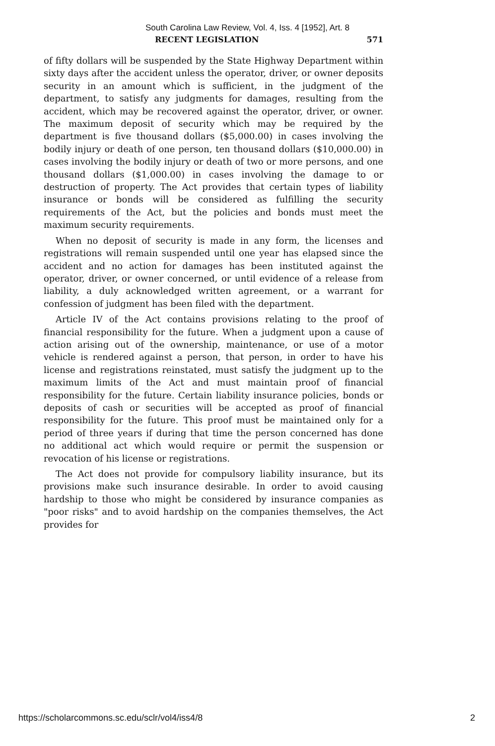South Carolina Law Review, Vol. 4, Iss. 4 [1952], Art. 8
RECENT LEGISLATION 571
of fifty dollars will be suspended by the State Highway Department within sixty days after the accident unless the operator, driver, or owner deposits security in an amount which is sufficient, in the judgment of the department, to satisfy any judgments for damages, resulting from the accident, which may be recovered against the operator, driver, or owner. The maximum deposit of security which may be required by the department is five thousand dollars ($5,000.00) in cases involving the bodily injury or death of one person, ten thousand dollars ($10,000.00) in cases involving the bodily injury or death of two or more persons, and one thousand dollars ($1,000.00) in cases involving the damage to or destruction of property. The Act provides that certain types of liability insurance or bonds will be considered as fulfilling the security requirements of the Act, but the policies and bonds must meet the maximum security requirements.
When no deposit of security is made in any form, the licenses and registrations will remain suspended until one year has elapsed since the accident and no action for damages has been instituted against the operator, driver, or owner concerned, or until evidence of a release from liability, a duly acknowledged written agreement, or a warrant for confession of judgment has been filed with the department.
Article IV of the Act contains provisions relating to the proof of financial responsibility for the future. When a judgment upon a cause of action arising out of the ownership, maintenance, or use of a motor vehicle is rendered against a person, that person, in order to have his license and registrations reinstated, must satisfy the judgment up to the maximum limits of the Act and must maintain proof of financial responsibility for the future. Certain liability insurance policies, bonds or deposits of cash or securities will be accepted as proof of financial responsibility for the future. This proof must be maintained only for a period of three years if during that time the person concerned has done no additional act which would require or permit the suspension or revocation of his license or registrations.
The Act does not provide for compulsory liability insurance, but its provisions make such insurance desirable. In order to avoid causing hardship to those who might be considered by insurance companies as "poor risks" and to avoid hardship on the companies themselves, the Act provides for
https://scholarcommons.sc.edu/sclr/vol4/iss4/8 2